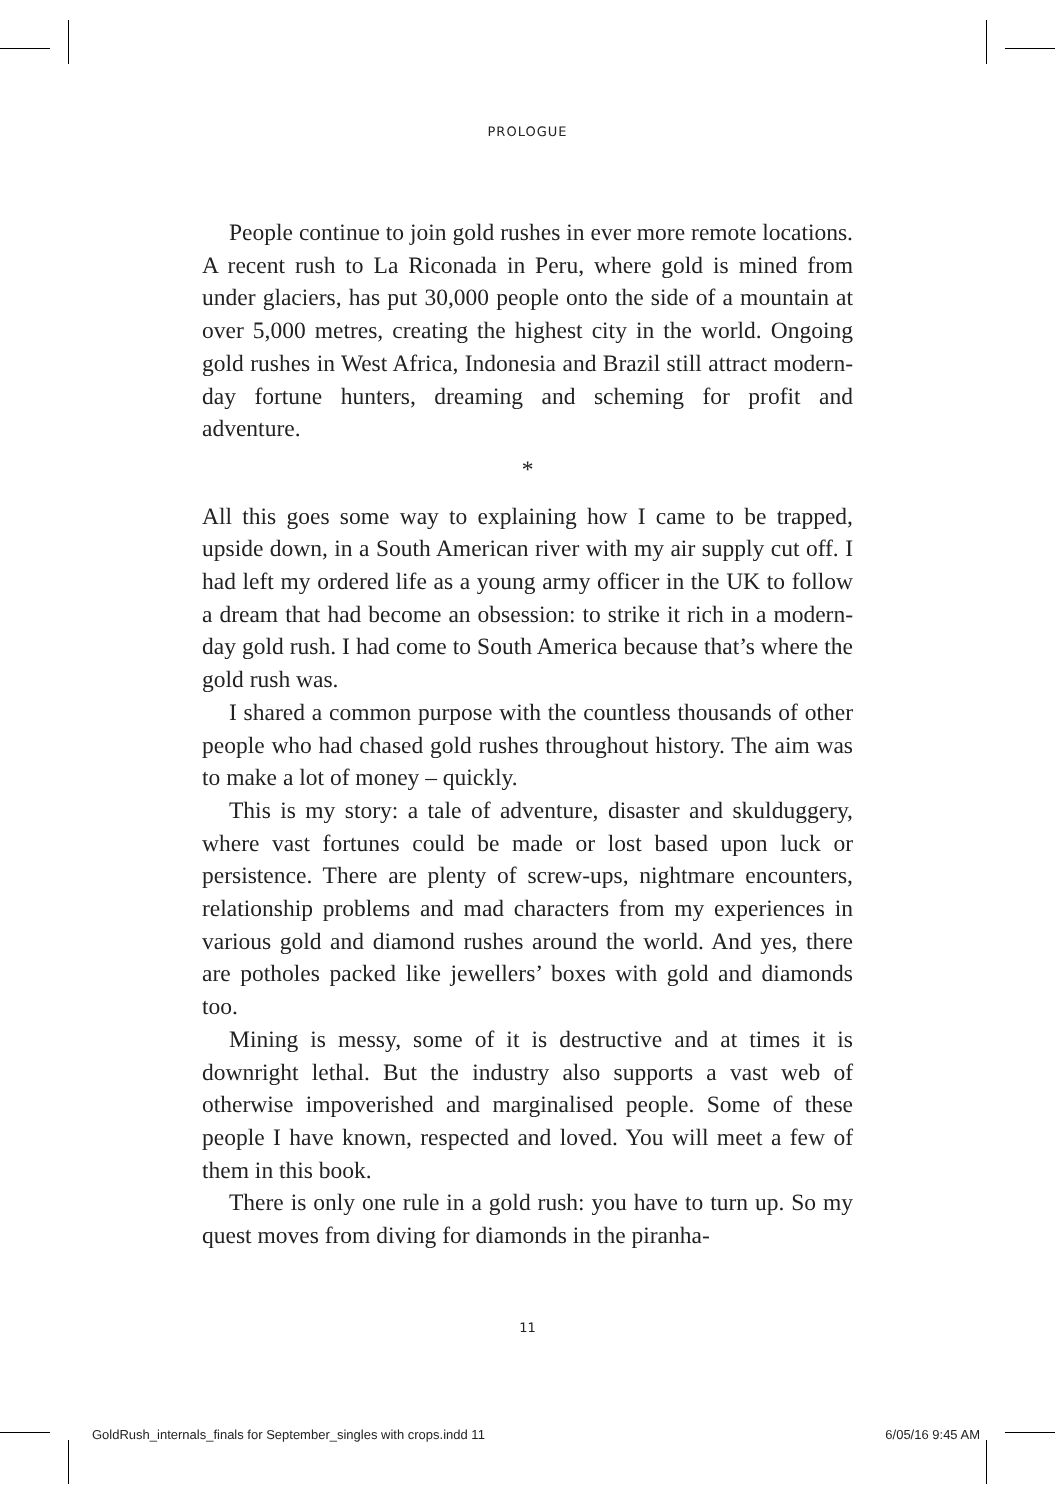PROLOGUE
People continue to join gold rushes in ever more remote locations. A recent rush to La Riconada in Peru, where gold is mined from under glaciers, has put 30,000 people onto the side of a mountain at over 5,000 metres, creating the highest city in the world. Ongoing gold rushes in West Africa, Indonesia and Brazil still attract modern-day fortune hunters, dreaming and scheming for profit and adventure.
*
All this goes some way to explaining how I came to be trapped, upside down, in a South American river with my air supply cut off. I had left my ordered life as a young army officer in the UK to follow a dream that had become an obsession: to strike it rich in a modern-day gold rush. I had come to South America because that’s where the gold rush was.
I shared a common purpose with the countless thousands of other people who had chased gold rushes throughout history. The aim was to make a lot of money – quickly.
This is my story: a tale of adventure, disaster and skulduggery, where vast fortunes could be made or lost based upon luck or persistence. There are plenty of screw-ups, nightmare encounters, relationship problems and mad characters from my experiences in various gold and diamond rushes around the world. And yes, there are potholes packed like jewellers’ boxes with gold and diamonds too.
Mining is messy, some of it is destructive and at times it is downright lethal. But the industry also supports a vast web of otherwise impoverished and marginalised people. Some of these people I have known, respected and loved. You will meet a few of them in this book.
There is only one rule in a gold rush: you have to turn up. So my quest moves from diving for diamonds in the piranha-
11
GoldRush_internals_finals for September_singles with crops.indd 11 6/05/16 9:45 AM